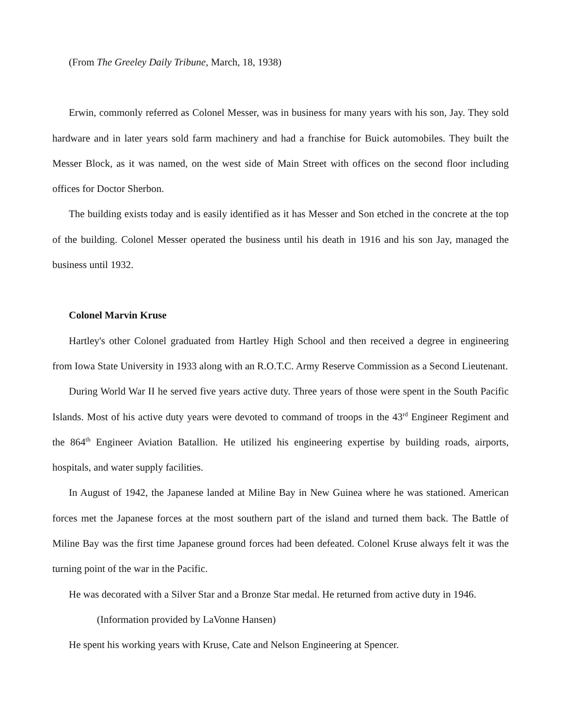(From The Greeley Daily Tribune, March, 18, 1938)
Erwin, commonly referred as Colonel Messer, was in business for many years with his son, Jay. They sold hardware and in later years sold farm machinery and had a franchise for Buick automobiles. They built the Messer Block, as it was named, on the west side of Main Street with offices on the second floor including offices for Doctor Sherbon.
The building exists today and is easily identified as it has Messer and Son etched in the concrete at the top of the building. Colonel Messer operated the business until his death in 1916 and his son Jay, managed the business until 1932.
Colonel Marvin Kruse
Hartley's other Colonel graduated from Hartley High School and then received a degree in engineering from Iowa State University in 1933 along with an R.O.T.C. Army Reserve Commission as a Second Lieutenant.
During World War II he served five years active duty. Three years of those were spent in the South Pacific Islands. Most of his active duty years were devoted to command of troops in the 43<sup>rd</sup> Engineer Regiment and the 864<sup>th</sup> Engineer Aviation Batallion. He utilized his engineering expertise by building roads, airports, hospitals, and water supply facilities.
In August of 1942, the Japanese landed at Miline Bay in New Guinea where he was stationed. American forces met the Japanese forces at the most southern part of the island and turned them back. The Battle of Miline Bay was the first time Japanese ground forces had been defeated. Colonel Kruse always felt it was the turning point of the war in the Pacific.
He was decorated with a Silver Star and a Bronze Star medal. He returned from active duty in 1946.
(Information provided by LaVonne Hansen)
He spent his working years with Kruse, Cate and Nelson Engineering at Spencer.